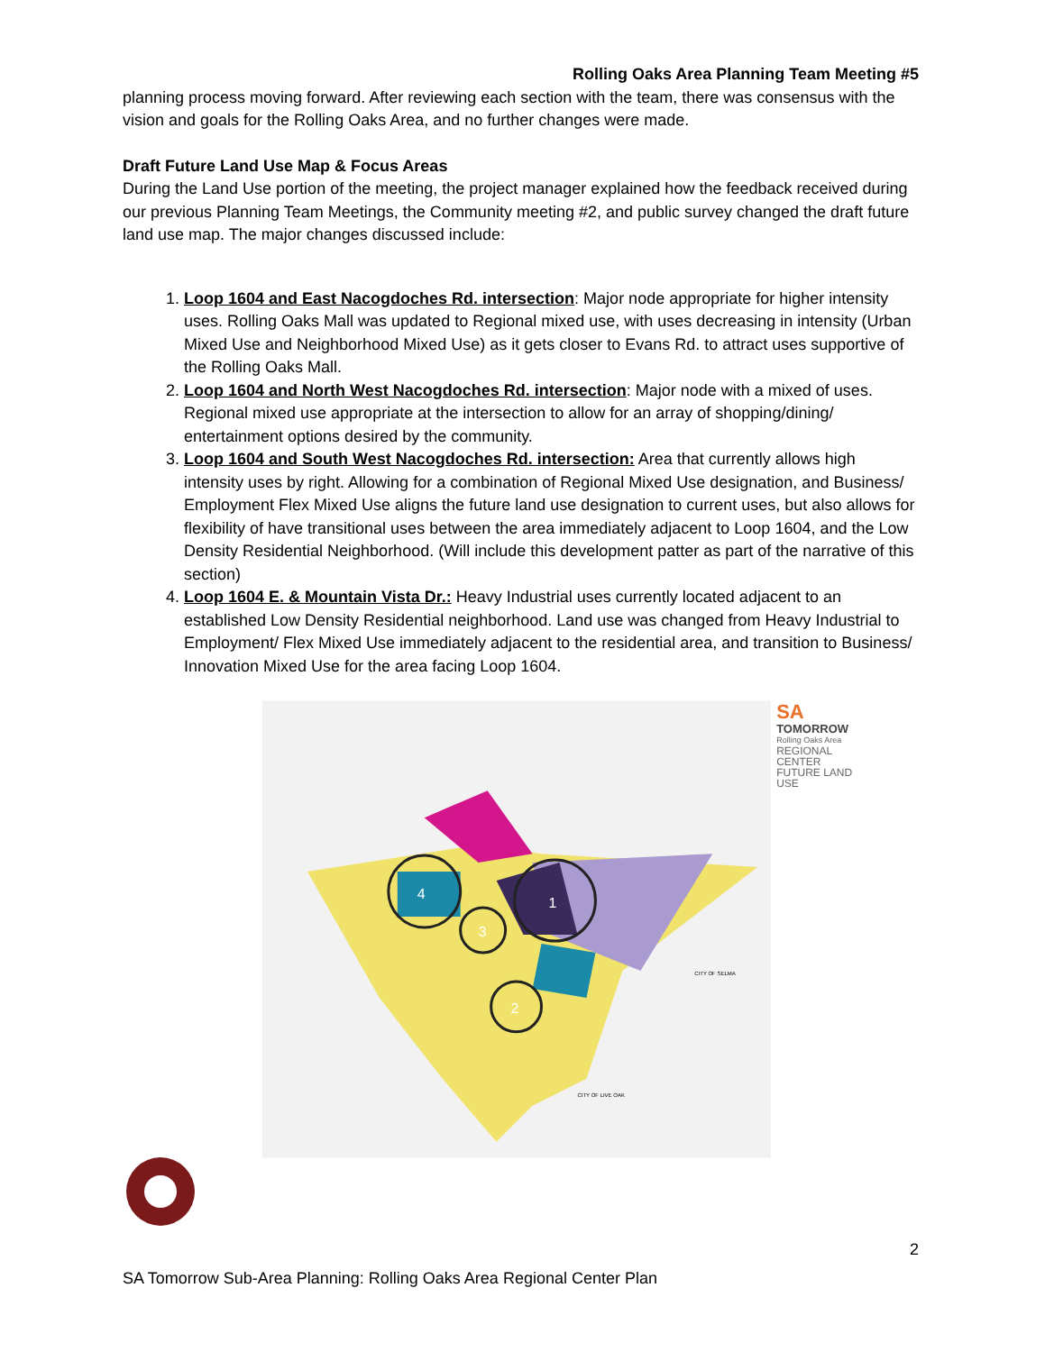Rolling Oaks Area Planning Team Meeting #5
planning process moving forward. After reviewing each section with the team, there was consensus with the vision and goals for the Rolling Oaks Area, and no further changes were made.
Draft Future Land Use Map & Focus Areas
During the Land Use portion of the meeting, the project manager explained how the feedback received during our previous Planning Team Meetings, the Community meeting #2, and public survey changed the draft future land use map. The major changes discussed include:
1. Loop 1604 and East Nacogdoches Rd. intersection: Major node appropriate for higher intensity uses. Rolling Oaks Mall was updated to Regional mixed use, with uses decreasing in intensity (Urban Mixed Use and Neighborhood Mixed Use) as it gets closer to Evans Rd. to attract uses supportive of the Rolling Oaks Mall.
2. Loop 1604 and North West Nacogdoches Rd. intersection: Major node with a mixed of uses. Regional mixed use appropriate at the intersection to allow for an array of shopping/dining/ entertainment options desired by the community.
3. Loop 1604 and South West Nacogdoches Rd. intersection: Area that currently allows high intensity uses by right. Allowing for a combination of Regional Mixed Use designation, and Business/ Employment Flex Mixed Use aligns the future land use designation to current uses, but also allows for flexibility of have transitional uses between the area immediately adjacent to Loop 1604, and the Low Density Residential Neighborhood. (Will include this development patter as part of the narrative of this section)
4. Loop 1604 E. & Mountain Vista Dr.: Heavy Industrial uses currently located adjacent to an established Low Density Residential neighborhood. Land use was changed from Heavy Industrial to Employment/ Flex Mixed Use immediately adjacent to the residential area, and transition to Business/ Innovation Mixed Use for the area facing Loop 1604.
4
1
3
2
CITY OF SELMA
CITY OF LIVE OAK
SA
TOMORROW
Rolling Oaks Area
REGIONAL CENTER
FUTURE LAND USE
2
SA Tomorrow Sub-Area Planning: Rolling Oaks Area Regional Center Plan